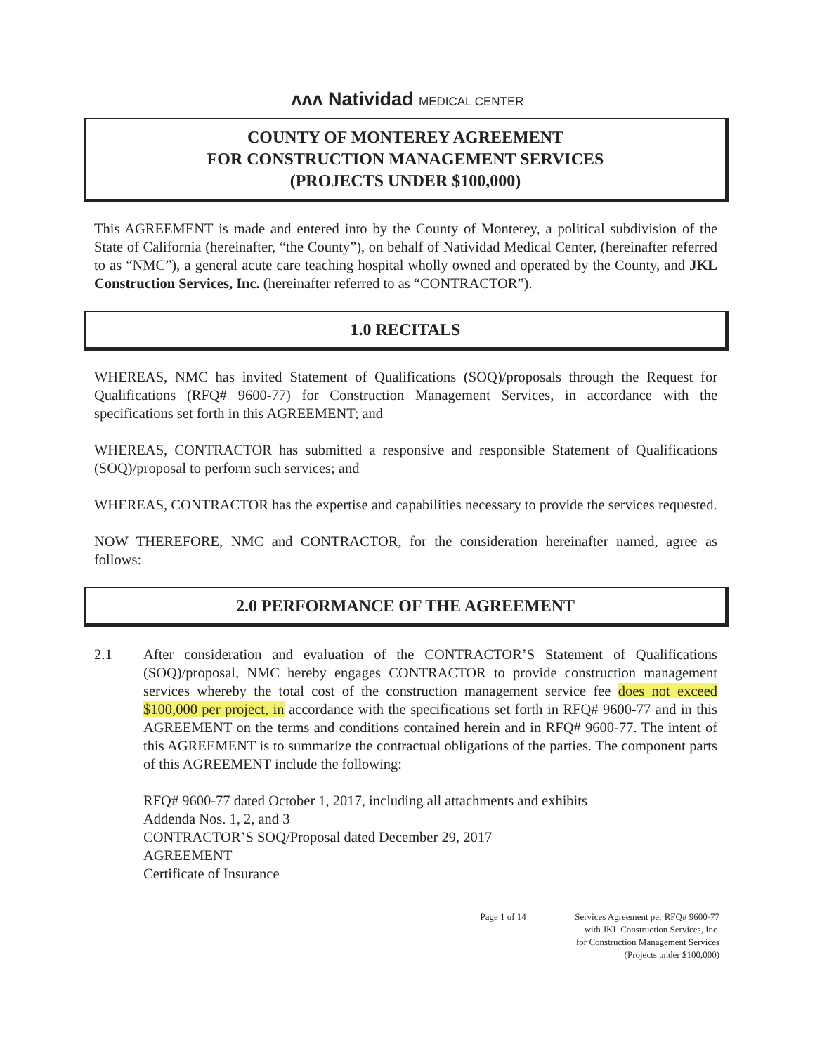ʌʌʌ Natividad MEDICAL CENTER
COUNTY OF MONTEREY AGREEMENT
FOR CONSTRUCTION MANAGEMENT SERVICES
(PROJECTS UNDER $100,000)
This AGREEMENT is made and entered into by the County of Monterey, a political subdivision of the State of California (hereinafter, “the County”), on behalf of Natividad Medical Center, (hereinafter referred to as “NMC”), a general acute care teaching hospital wholly owned and operated by the County, and JKL Construction Services, Inc. (hereinafter referred to as “CONTRACTOR”).
1.0 RECITALS
WHEREAS, NMC has invited Statement of Qualifications (SOQ)/proposals through the Request for Qualifications (RFQ# 9600-77) for Construction Management Services, in accordance with the specifications set forth in this AGREEMENT; and
WHEREAS, CONTRACTOR has submitted a responsive and responsible Statement of Qualifications (SOQ)/proposal to perform such services; and
WHEREAS, CONTRACTOR has the expertise and capabilities necessary to provide the services requested.
NOW THEREFORE, NMC and CONTRACTOR, for the consideration hereinafter named, agree as follows:
2.0 PERFORMANCE OF THE AGREEMENT
2.1 After consideration and evaluation of the CONTRACTOR’S Statement of Qualifications (SOQ)/proposal, NMC hereby engages CONTRACTOR to provide construction management services whereby the total cost of the construction management service fee does not exceed $100,000 per project, in accordance with the specifications set forth in RFQ# 9600-77 and in this AGREEMENT on the terms and conditions contained herein and in RFQ# 9600-77. The intent of this AGREEMENT is to summarize the contractual obligations of the parties. The component parts of this AGREEMENT include the following:
RFQ# 9600-77 dated October 1, 2017, including all attachments and exhibits
Addenda Nos. 1, 2, and 3
CONTRACTOR’S SOQ/Proposal dated December 29, 2017
AGREEMENT
Certificate of Insurance
Page 1 of 14 Services Agreement per RFQ# 9600-77
with JKL Construction Services, Inc.
for Construction Management Services
(Projects under $100,000)